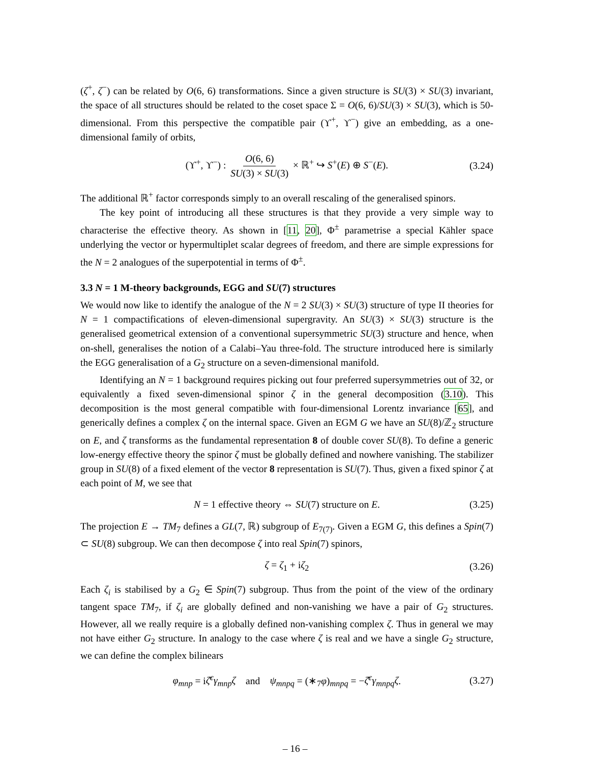(ζ<sup>+</sup>, ζ<sup>−</sup>) can be related by O(6, 6) transformations. Since a given structure is SU(3) × SU(3) invariant, the space of all structures should be related to the coset space Σ = O(6, 6)/SU(3) × SU(3), which is 50-dimensional. From this perspective the compatible pair (ϒ<sup>+</sup>, ϒ<sup>−</sup>) give an embedding, as a one-dimensional family of orbits,
(ϒ<sup>+</sup>, ϒ<sup>−</sup>) : O(6, 6) SU(3) × SU(3) × ℝ<sup>+</sup> ↪ S<sup>+</sup>(E) ⊕ S<sup>−</sup>(E). (3.24)
The additional ℝ<sup>+</sup> factor corresponds simply to an overall rescaling of the generalised spinors.
The key point of introducing all these structures is that they provide a very simple way to characterise the effective theory. As shown in [11, 20], Φ<sup>±</sup> parametrise a special Kähler space underlying the vector or hypermultiplet scalar degrees of freedom, and there are simple expressions for the N = 2 analogues of the superpotential in terms of Φ<sup>±</sup>.
3.3 N = 1 M-theory backgrounds, EGG and SU(7) structures
We would now like to identify the analogue of the N = 2 SU(3) × SU(3) structure of type II theories for N = 1 compactifications of eleven-dimensional supergravity. An SU(3) × SU(3) structure is the generalised geometrical extension of a conventional supersymmetric SU(3) structure and hence, when on-shell, generalises the notion of a Calabi–Yau three-fold. The structure introduced here is similarly the EGG generalisation of a G<sub>2</sub> structure on a seven-dimensional manifold.
Identifying an N = 1 background requires picking out four preferred supersymmetries out of 32, or equivalently a fixed seven-dimensional spinor ζ in the general decomposition (3.10). This decomposition is the most general compatible with four-dimensional Lorentz invariance [65], and generically defines a complex ζ on the internal space. Given an EGM G we have an SU(8)/ℤ<sub>2</sub> structure on E, and ζ transforms as the fundamental representation 8 of double cover SU(8). To define a generic low-energy effective theory the spinor ζ must be globally defined and nowhere vanishing. The stabilizer group in SU(8) of a fixed element of the vector 8 representation is SU(7). Thus, given a fixed spinor ζ at each point of M, we see that
N = 1 effective theory ⇔ SU(7) structure on E. (3.25)
The projection E → TM<sub>7</sub> defines a GL(7, ℝ) subgroup of E<sub>7(7)</sub>. Given a EGM G, this defines a Spin(7) ⊂ SU(8) subgroup. We can then decompose ζ into real Spin(7) spinors,
ζ = ζ<sub>1</sub> + iζ<sub>2</sub> (3.26)
Each ζ<sub>i</sub> is stabilised by a G<sub>2</sub> ∈ Spin(7) subgroup. Thus from the point of the view of the ordinary tangent space TM<sub>7</sub>, if ζ<sub>i</sub> are globally defined and non-vanishing we have a pair of G<sub>2</sub> structures. However, all we really require is a globally defined non-vanishing complex ζ. Thus in general we may not have either G<sub>2</sub> structure. In analogy to the case where ζ is real and we have a single G<sub>2</sub> structure, we can define the complex bilinears
φ<sub>mnp</sub> = iζ̄<sup>c</sup>γ<sub>mnp</sub>ζ and ψ<sub>mnpq</sub> = (∗<sub>7</sub>φ)<sub>mnpq</sub> = −ζ̄<sup>c</sup>γ<sub>mnpq</sub>ζ. (3.27)
– 16 –